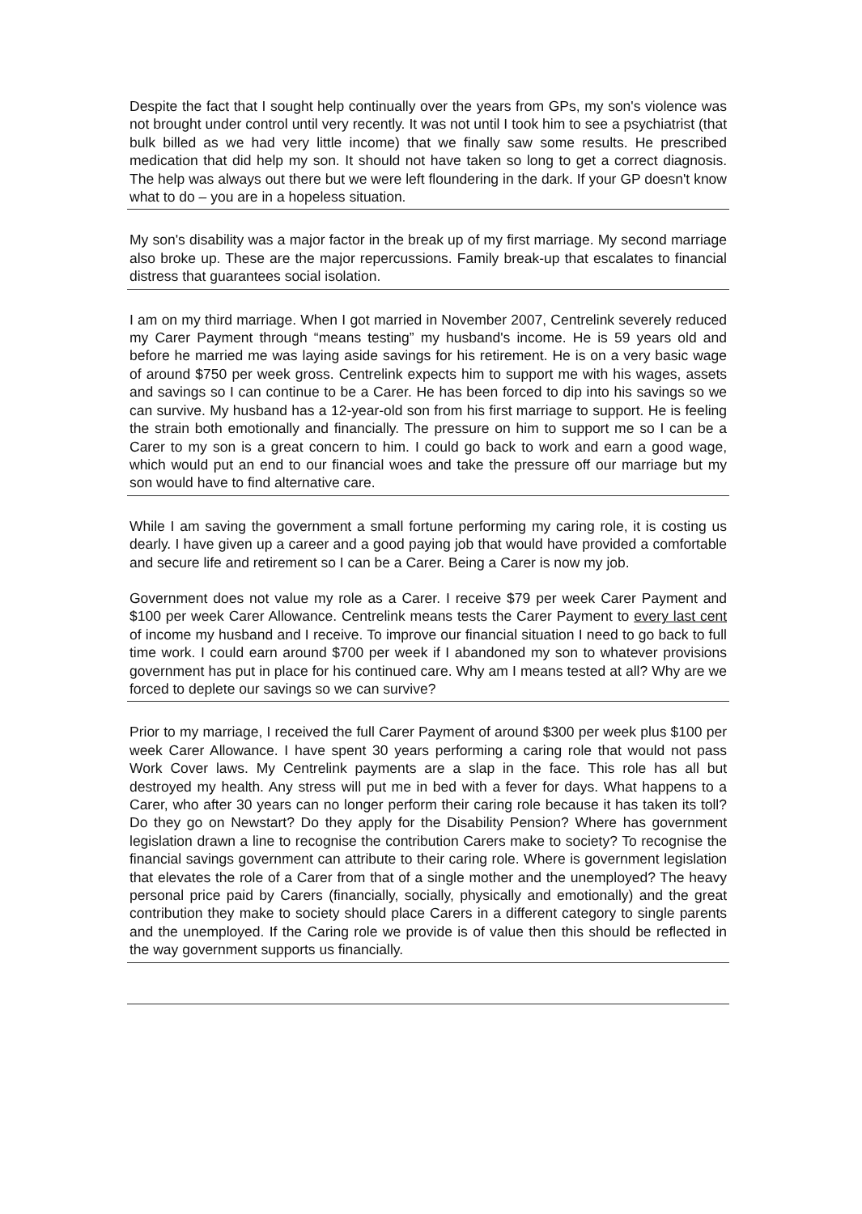Despite the fact that I sought help continually over the years from GPs, my son's violence was not brought under control until very recently. It was not until I took him to see a psychiatrist (that bulk billed as we had very little income) that we finally saw some results. He prescribed medication that did help my son. It should not have taken so long to get a correct diagnosis. The help was always out there but we were left floundering in the dark. If your GP doesn't know what to do – you are in a hopeless situation.
My son's disability was a major factor in the break up of my first marriage. My second marriage also broke up. These are the major repercussions. Family break-up that escalates to financial distress that guarantees social isolation.
I am on my third marriage. When I got married in November 2007, Centrelink severely reduced my Carer Payment through “means testing” my husband's income. He is 59 years old and before he married me was laying aside savings for his retirement. He is on a very basic wage of around $750 per week gross. Centrelink expects him to support me with his wages, assets and savings so I can continue to be a Carer. He has been forced to dip into his savings so we can survive. My husband has a 12-year-old son from his first marriage to support. He is feeling the strain both emotionally and financially. The pressure on him to support me so I can be a Carer to my son is a great concern to him. I could go back to work and earn a good wage, which would put an end to our financial woes and take the pressure off our marriage but my son would have to find alternative care.
While I am saving the government a small fortune performing my caring role, it is costing us dearly. I have given up a career and a good paying job that would have provided a comfortable and secure life and retirement so I can be a Carer. Being a Carer is now my job.
Government does not value my role as a Carer. I receive $79 per week Carer Payment and $100 per week Carer Allowance. Centrelink means tests the Carer Payment to every last cent of income my husband and I receive. To improve our financial situation I need to go back to full time work. I could earn around $700 per week if I abandoned my son to whatever provisions government has put in place for his continued care. Why am I means tested at all? Why are we forced to deplete our savings so we can survive?
Prior to my marriage, I received the full Carer Payment of around $300 per week plus $100 per week Carer Allowance. I have spent 30 years performing a caring role that would not pass Work Cover laws. My Centrelink payments are a slap in the face. This role has all but destroyed my health. Any stress will put me in bed with a fever for days. What happens to a Carer, who after 30 years can no longer perform their caring role because it has taken its toll? Do they go on Newstart? Do they apply for the Disability Pension? Where has government legislation drawn a line to recognise the contribution Carers make to society? To recognise the financial savings government can attribute to their caring role. Where is government legislation that elevates the role of a Carer from that of a single mother and the unemployed? The heavy personal price paid by Carers (financially, socially, physically and emotionally) and the great contribution they make to society should place Carers in a different category to single parents and the unemployed. If the Caring role we provide is of value then this should be reflected in the way government supports us financially.